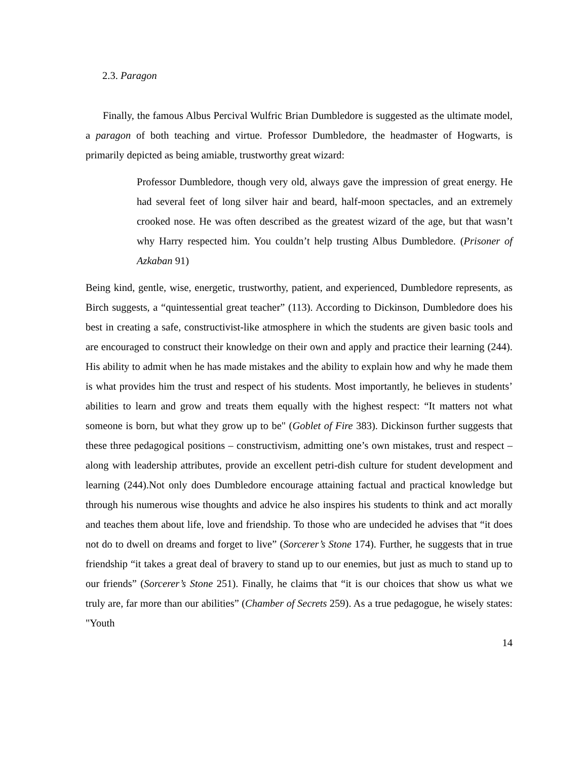2.3. Paragon
Finally, the famous Albus Percival Wulfric Brian Dumbledore is suggested as the ultimate model, a paragon of both teaching and virtue. Professor Dumbledore, the headmaster of Hogwarts, is primarily depicted as being amiable, trustworthy great wizard:
Professor Dumbledore, though very old, always gave the impression of great energy. He had several feet of long silver hair and beard, half-moon spectacles, and an extremely crooked nose. He was often described as the greatest wizard of the age, but that wasn’t why Harry respected him. You couldn’t help trusting Albus Dumbledore. (Prisoner of Azkaban 91)
Being kind, gentle, wise, energetic, trustworthy, patient, and experienced, Dumbledore represents, as Birch suggests, a “quintessential great teacher” (113). According to Dickinson, Dumbledore does his best in creating a safe, constructivist-like atmosphere in which the students are given basic tools and are encouraged to construct their knowledge on their own and apply and practice their learning (244). His ability to admit when he has made mistakes and the ability to explain how and why he made them is what provides him the trust and respect of his students. Most importantly, he believes in students’ abilities to learn and grow and treats them equally with the highest respect: “It matters not what someone is born, but what they grow up to be" (Goblet of Fire 383). Dickinson further suggests that these three pedagogical positions – constructivism, admitting one’s own mistakes, trust and respect – along with leadership attributes, provide an excellent petri-dish culture for student development and learning (244).Not only does Dumbledore encourage attaining factual and practical knowledge but through his numerous wise thoughts and advice he also inspires his students to think and act morally and teaches them about life, love and friendship. To those who are undecided he advises that “it does not do to dwell on dreams and forget to live” (Sorcerer’s Stone 174). Further, he suggests that in true friendship “it takes a great deal of bravery to stand up to our enemies, but just as much to stand up to our friends” (Sorcerer’s Stone 251). Finally, he claims that “it is our choices that show us what we truly are, far more than our abilities” (Chamber of Secrets 259). As a true pedagogue, he wisely states: "Youth
14